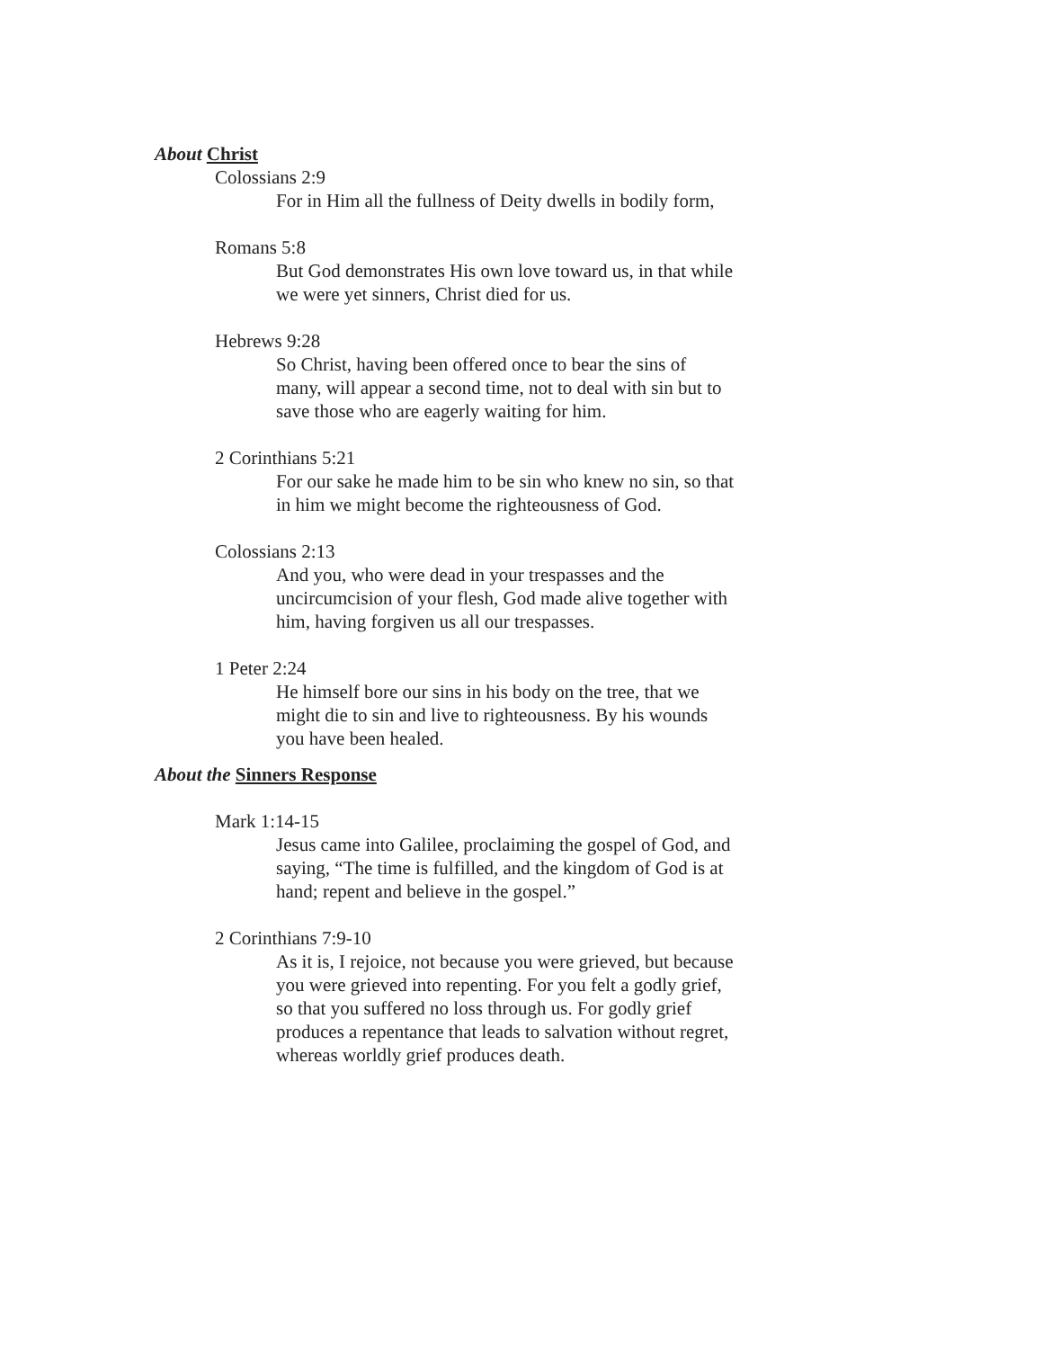About Christ
Colossians 2:9
For in Him all the fullness of Deity dwells in bodily form,
Romans 5:8
But God demonstrates His own love toward us, in that while we were yet sinners, Christ died for us.
Hebrews 9:28
So Christ, having been offered once to bear the sins of many, will appear a second time, not to deal with sin but to save those who are eagerly waiting for him.
2 Corinthians 5:21
For our sake he made him to be sin who knew no sin, so that in him we might become the righteousness of God.
Colossians 2:13
And you, who were dead in your trespasses and the uncircumcision of your flesh, God made alive together with him, having forgiven us all our trespasses.
1 Peter 2:24
He himself bore our sins in his body on the tree, that we might die to sin and live to righteousness. By his wounds you have been healed.
About the Sinners Response
Mark 1:14-15
Jesus came into Galilee, proclaiming the gospel of God, and saying, “The time is fulfilled, and the kingdom of God is at hand; repent and believe in the gospel.”
2 Corinthians 7:9-10
As it is, I rejoice, not because you were grieved, but because you were grieved into repenting. For you felt a godly grief, so that you suffered no loss through us. For godly grief produces a repentance that leads to salvation without regret, whereas worldly grief produces death.